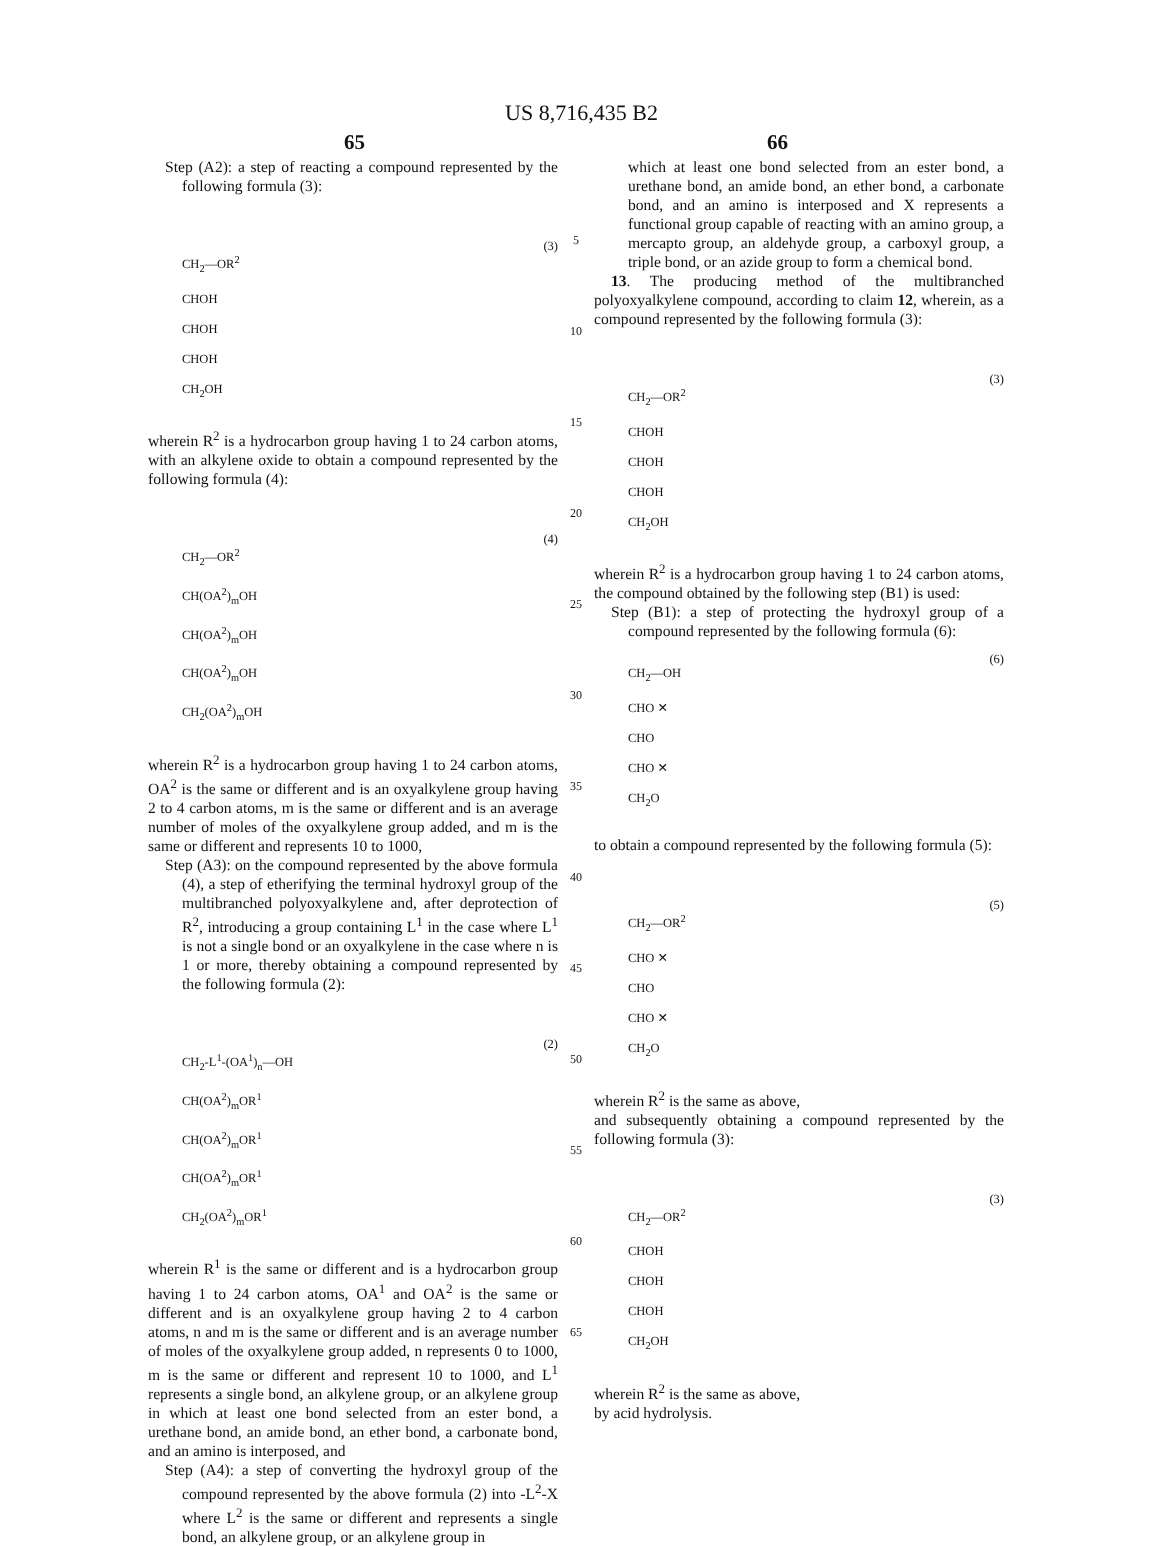US 8,716,435 B2
65 66
Step (A2): a step of reacting a compound represented by the following formula (3):
(3)
CH<sub>2</sub>—OR<sup>2</sup>
CHOH
CHOH
CHOH
CH<sub>2</sub>OH
wherein R<sup>2</sup> is a hydrocarbon group having 1 to 24 carbon atoms, with an alkylene oxide to obtain a compound represented by the following formula (4):
(4)
CH<sub>2</sub>—OR<sup>2</sup>
CH(OA<sup>2</sup>)<sub>m</sub>OH
CH(OA<sup>2</sup>)<sub>m</sub>OH
CH(OA<sup>2</sup>)<sub>m</sub>OH
CH<sub>2</sub>(OA<sup>2</sup>)<sub>m</sub>OH
wherein R<sup>2</sup> is a hydrocarbon group having 1 to 24 carbon atoms, OA<sup>2</sup> is the same or different and is an oxyalkylene group having 2 to 4 carbon atoms, m is the same or different and is an average number of moles of the oxyalkylene group added, and m is the same or different and represents 10 to 1000,
Step (A3): on the compound represented by the above formula (4), a step of etherifying the terminal hydroxyl group of the multibranched polyoxyalkylene and, after deprotection of R<sup>2</sup>, introducing a group containing L<sup>1</sup> in the case where L<sup>1</sup> is not a single bond or an oxyalkylene in the case where n is 1 or more, thereby obtaining a compound represented by the following formula (2):
(2)
CH<sub>2</sub>-L<sup>1</sup>-(OA<sup>1</sup>)<sub>n</sub>—OH
CH(OA<sup>2</sup>)<sub>m</sub>OR<sup>1</sup>
CH(OA<sup>2</sup>)<sub>m</sub>OR<sup>1</sup>
CH(OA<sup>2</sup>)<sub>m</sub>OR<sup>1</sup>
CH<sub>2</sub>(OA<sup>2</sup>)<sub>m</sub>OR<sup>1</sup>
wherein R<sup>1</sup> is the same or different and is a hydrocarbon group having 1 to 24 carbon atoms, OA<sup>1</sup> and OA<sup>2</sup> is the same or different and is an oxyalkylene group having 2 to 4 carbon atoms, n and m is the same or different and is an average number of moles of the oxyalkylene group added, n represents 0 to 1000, m is the same or different and represent 10 to 1000, and L<sup>1</sup> represents a single bond, an alkylene group, or an alkylene group in which at least one bond selected from an ester bond, a urethane bond, an amide bond, an ether bond, a carbonate bond, and an amino is interposed, and
Step (A4): a step of converting the hydroxyl group of the compound represented by the above formula (2) into -L<sup>2</sup>-X where L<sup>2</sup> is the same or different and represents a single bond, an alkylene group, or an alkylene group in
5
10
15
20
25
30
35
40
45
50
55
60
65
which at least one bond selected from an ester bond, a urethane bond, an amide bond, an ether bond, a carbonate bond, and an amino is interposed and X represents a functional group capable of reacting with an amino group, a mercapto group, an aldehyde group, a carboxyl group, a triple bond, or an azide group to form a chemical bond.
13. The producing method of the multibranched polyoxyalkylene compound, according to claim 12, wherein, as a compound represented by the following formula (3):
(3)
CH<sub>2</sub>—OR<sup>2</sup>
CHOH
CHOH
CHOH
CH<sub>2</sub>OH
wherein R<sup>2</sup> is a hydrocarbon group having 1 to 24 carbon atoms, the compound obtained by the following step (B1) is used:
Step (B1): a step of protecting the hydroxyl group of a compound represented by the following formula (6):
(6)
CH<sub>2</sub>—OH
CHO ✕
CHO
CHO ✕
CH<sub>2</sub>O
to obtain a compound represented by the following formula (5):
(5)
CH<sub>2</sub>—OR<sup>2</sup>
CHO ✕
CHO
CHO ✕
CH<sub>2</sub>O
wherein R<sup>2</sup> is the same as above,
and subsequently obtaining a compound represented by the following formula (3):
(3)
CH<sub>2</sub>—OR<sup>2</sup>
CHOH
CHOH
CHOH
CH<sub>2</sub>OH
wherein R<sup>2</sup> is the same as above,
by acid hydrolysis.